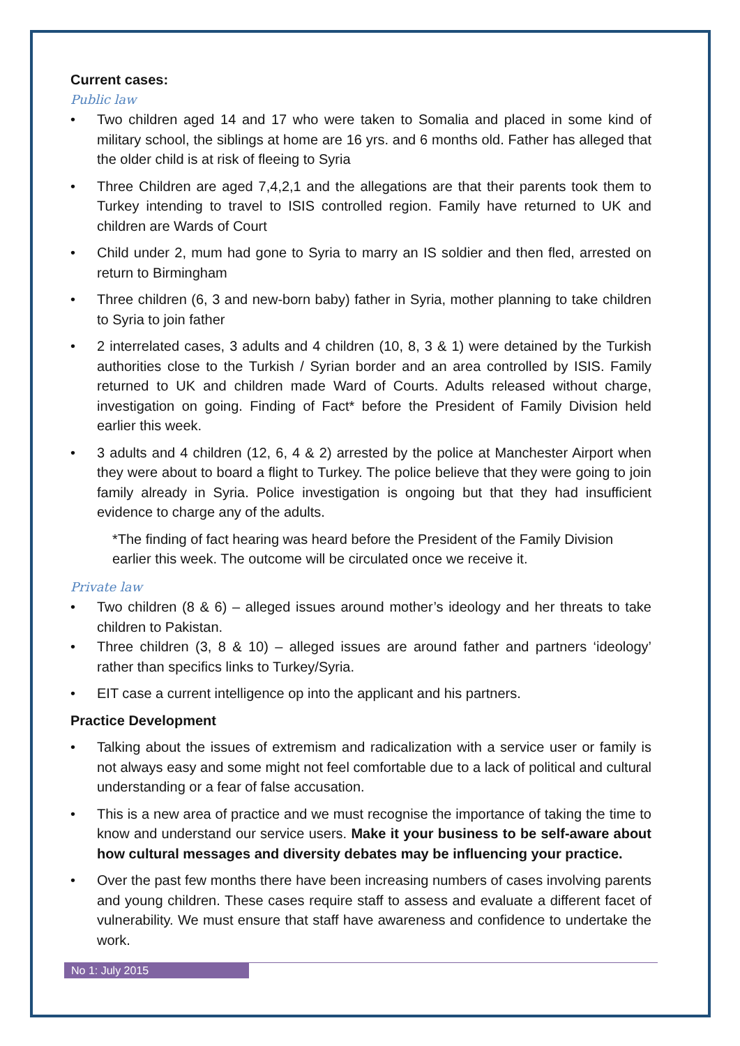Current cases:
Public law
• Two children aged 14 and 17 who were taken to Somalia and placed in some kind of military school, the siblings at home are 16 yrs. and 6 months old. Father has alleged that the older child is at risk of fleeing to Syria
• Three Children are aged 7,4,2,1 and the allegations are that their parents took them to Turkey intending to travel to ISIS controlled region. Family have returned to UK and children are Wards of Court
• Child under 2, mum had gone to Syria to marry an IS soldier and then fled, arrested on return to Birmingham
• Three children (6, 3 and new-born baby) father in Syria, mother planning to take children to Syria to join father
• 2 interrelated cases, 3 adults and 4 children (10, 8, 3 & 1) were detained by the Turkish authorities close to the Turkish / Syrian border and an area controlled by ISIS. Family returned to UK and children made Ward of Courts. Adults released without charge, investigation on going. Finding of Fact* before the President of Family Division held earlier this week.
• 3 adults and 4 children (12, 6, 4 & 2) arrested by the police at Manchester Airport when they were about to board a flight to Turkey. The police believe that they were going to join family already in Syria. Police investigation is ongoing but that they had insufficient evidence to charge any of the adults.
*The finding of fact hearing was heard before the President of the Family Division earlier this week. The outcome will be circulated once we receive it.
Private law
• Two children (8 & 6) – alleged issues around mother’s ideology and her threats to take children to Pakistan.
• Three children (3, 8 & 10) – alleged issues are around father and partners ‘ideology’ rather than specifics links to Turkey/Syria.
• EIT case a current intelligence op into the applicant and his partners.
Practice Development
• Talking about the issues of extremism and radicalization with a service user or family is not always easy and some might not feel comfortable due to a lack of political and cultural understanding or a fear of false accusation.
• This is a new area of practice and we must recognise the importance of taking the time to know and understand our service users. Make it your business to be self-aware about how cultural messages and diversity debates may be influencing your practice.
• Over the past few months there have been increasing numbers of cases involving parents and young children. These cases require staff to assess and evaluate a different facet of vulnerability. We must ensure that staff have awareness and confidence to undertake the work.
No 1: July 2015